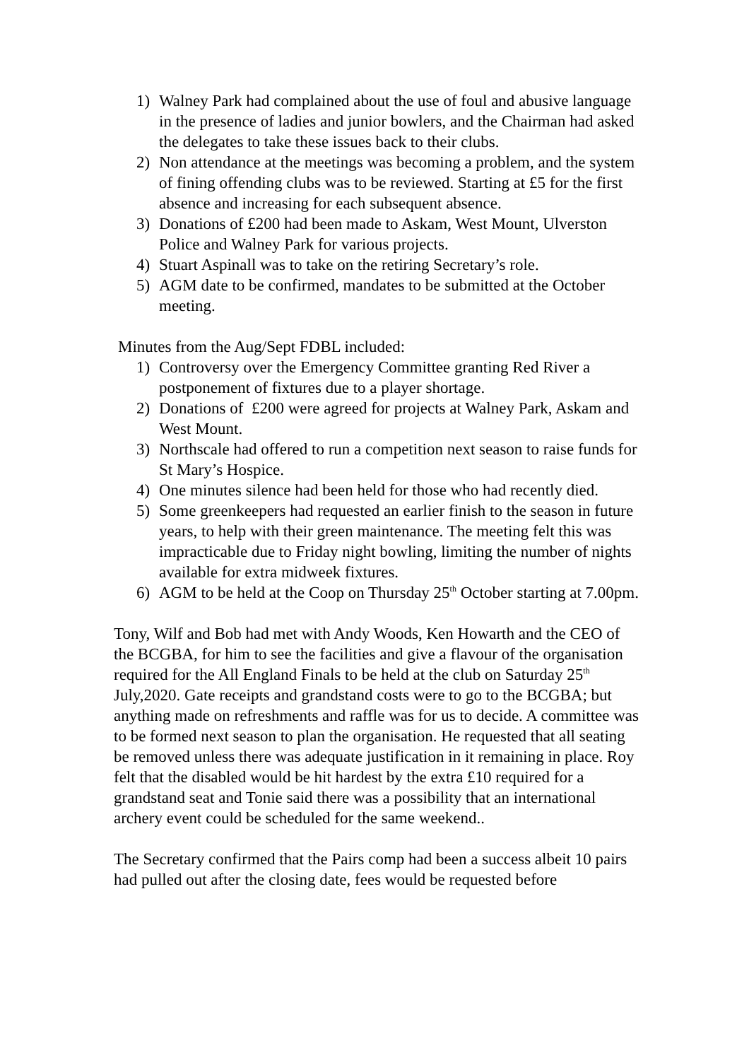1) Walney Park had complained about the use of foul and abusive language in the presence of ladies and junior bowlers, and the Chairman had asked the delegates to take these issues back to their clubs.
2) Non attendance at the meetings was becoming a problem, and the system of fining offending clubs was to be reviewed. Starting at £5 for the first absence and increasing for each subsequent absence.
3) Donations of £200 had been made to Askam, West Mount, Ulverston Police and Walney Park for various projects.
4) Stuart Aspinall was to take on the retiring Secretary’s role.
5) AGM date to be confirmed, mandates to be submitted at the October meeting.
Minutes from the Aug/Sept FDBL included:
1) Controversy over the Emergency Committee granting Red River a postponement of fixtures due to a player shortage.
2) Donations of £200 were agreed for projects at Walney Park, Askam and West Mount.
3) Northscale had offered to run a competition next season to raise funds for St Mary’s Hospice.
4) One minutes silence had been held for those who had recently died.
5) Some greenkeepers had requested an earlier finish to the season in future years, to help with their green maintenance. The meeting felt this was impracticable due to Friday night bowling, limiting the number of nights available for extra midweek fixtures.
6) AGM to be held at the Coop on Thursday 25<sup>th</sup> October starting at 7.00pm.
Tony, Wilf and Bob had met with Andy Woods, Ken Howarth and the CEO of the BCGBA, for him to see the facilities and give a flavour of the organisation required for the All England Finals to be held at the club on Saturday 25<sup>th</sup> July,2020. Gate receipts and grandstand costs were to go to the BCGBA; but anything made on refreshments and raffle was for us to decide. A committee was to be formed next season to plan the organisation. He requested that all seating be removed unless there was adequate justification in it remaining in place. Roy felt that the disabled would be hit hardest by the extra £10 required for a grandstand seat and Tonie said there was a possibility that an international archery event could be scheduled for the same weekend..
The Secretary confirmed that the Pairs comp had been a success albeit 10 pairs had pulled out after the closing date, fees would be requested before